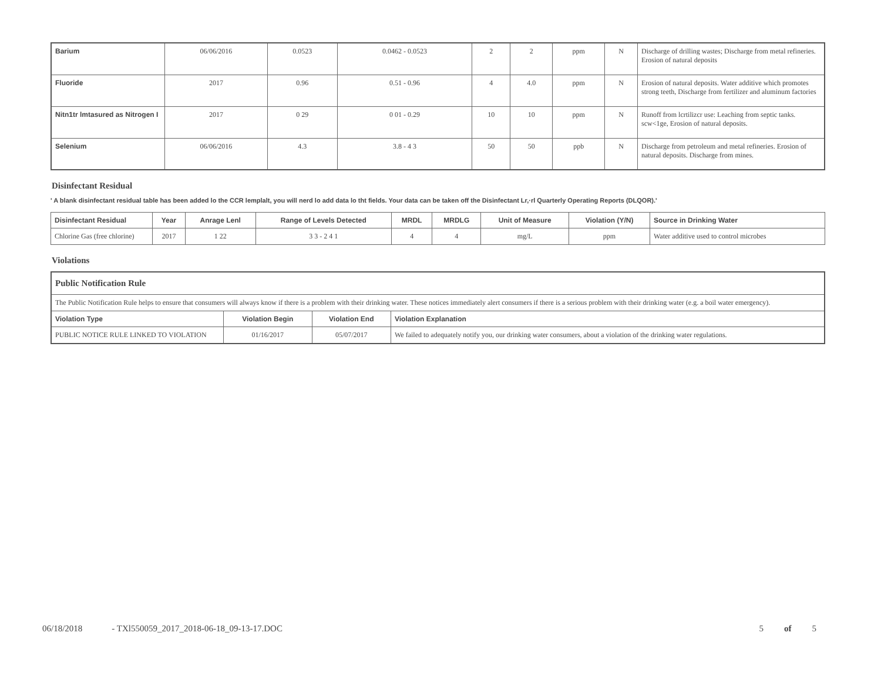| Barium | 06/06/2016 | 0.0523 | 0.0462 - 0.0523 | 2 | 2 | ppm | N | Discharge of drilling wastes; Discharge from metal refineries. Erosion of natural deposits |
| Fluoride | 2017 | 0.96 | 0.51 - 0.96 | 4 | 4.0 | ppm | N | Erosion of natural deposits. Water additive which promotes strong teeth, Discharge from fertilizer and aluminum factories |
| Nitn1tr lmtasured as Nitrogen I | 2017 | 0 29 | 0 01 - 0.29 | 10 | 10 | ppm | N | Runoff from lcrtilizcr use: Leaching from septic tanks. scw<1ge, Erosion of natural deposits. |
| Selenium | 06/06/2016 | 4.3 | 3.8 - 4 3 | 50 | 50 | ppb | N | Discharge from petroleum and metal refineries. Erosion of natural deposits. Discharge from mines. |
Disinfectant Residual
' A blank disinfectant residual table has been added lo the CCR lemplalt, you will nerd lo add data lo tht fields. Your data can be taken off the Disinfectant Lr,·rl Quarterly Operating Reports (DLQOR).'
| Disinfectant Residual | Year | Anrage Lenl | Range of Levels Detected | MRDL | MRDLG | Unit of Measure | Violation (Y/N) | Source in Drinking Water |
| --- | --- | --- | --- | --- | --- | --- | --- | --- |
| Chlorine Gas (free chlorine) | 2017 | 1 22 | 3 3 - 2 4 1 | 4 | 4 | mg/L | ppm | Water additive used to control microbes |
Violations
| Public Notification Rule | | | |
| The Public Notification Rule helps to ensure that consumers will always know if there is a problem with their drinking water. These notices immediately alert consumers if there is a serious problem with their drinking water (e.g. a boil water emergency). | | | |
| Violation Type | Violation Begin | Violation End | Violation Explanation |
| PUBLIC NOTICE RULE LINKED TO VIOLATION | 01/16/2017 | 05/07/2017 | We failed to adequately notify you, our drinking water consumers, about a violation of the drinking water regulations. |
06/18/2018 - TXl550059_2017_2018-06-18_09-13-17.DOC 5 of 5